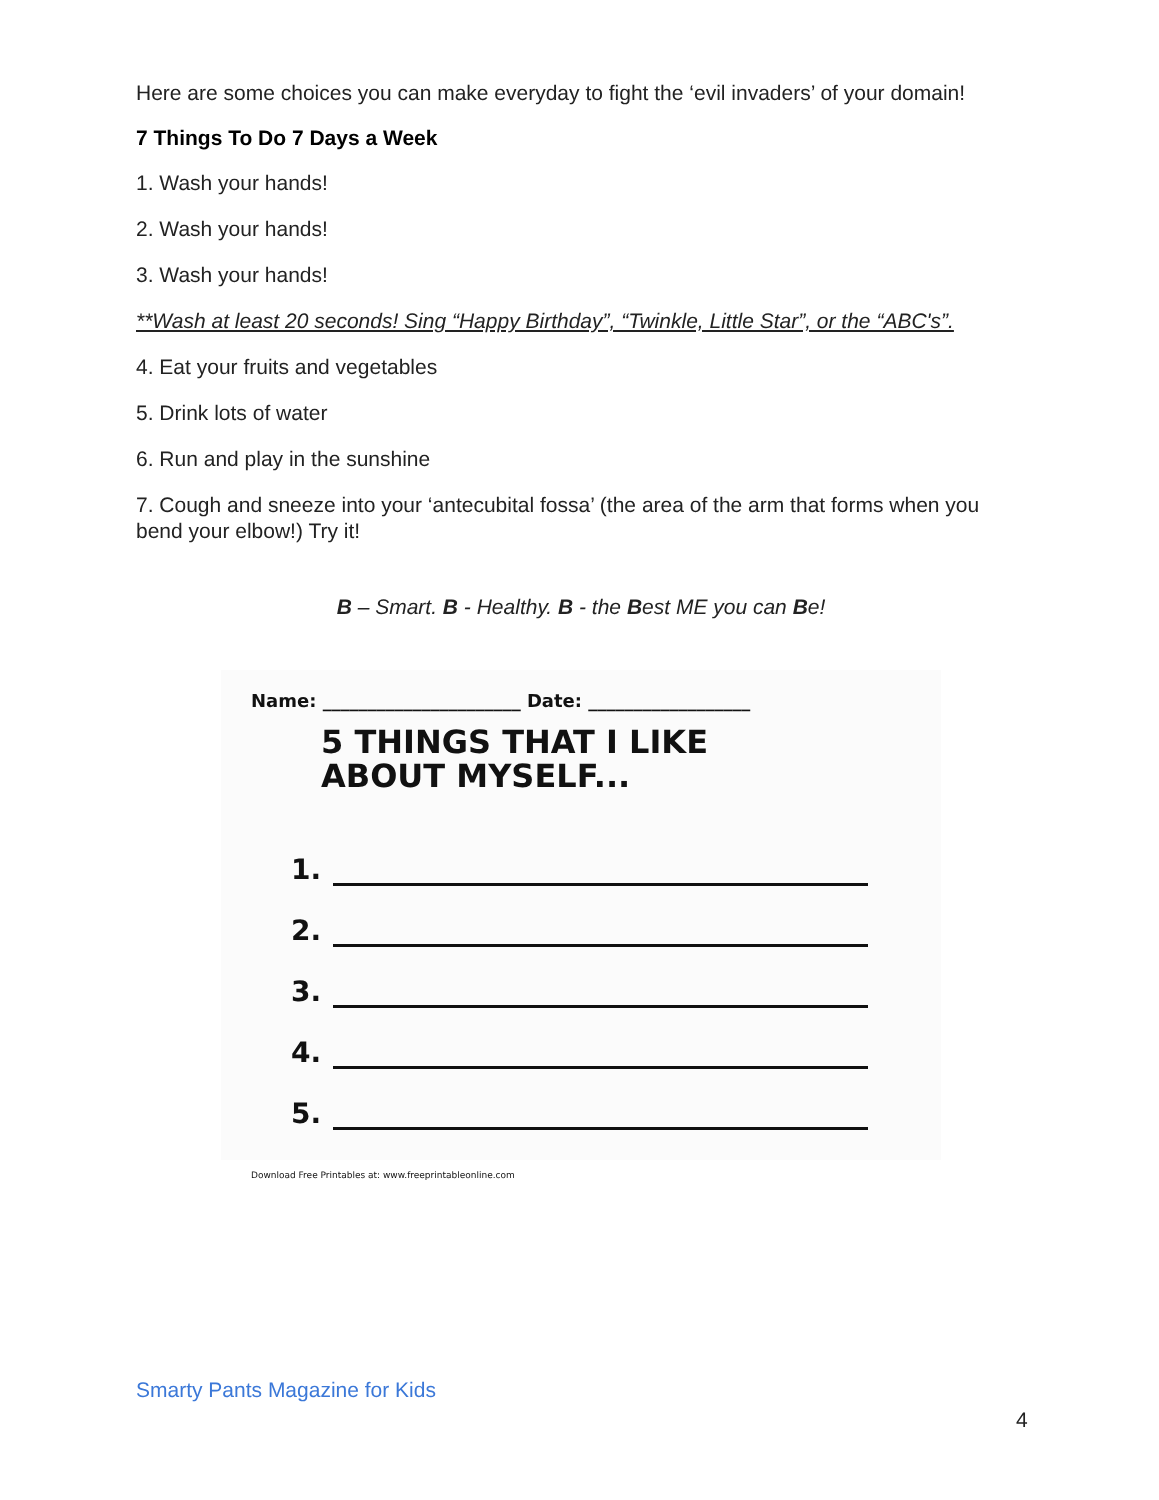Here are some choices you can make everyday to fight the ‘evil invaders’ of your domain!
7 Things To Do 7 Days a Week
1. Wash your hands!
2. Wash your hands!
3. Wash your hands!
**Wash at least 20 seconds! Sing “Happy Birthday”, “Twinkle, Little Star”, or the “ABC's”.
4. Eat your fruits and vegetables
5. Drink lots of water
6. Run and play in the sunshine
7. Cough and sneeze into your ‘antecubital fossa’ (the area of the arm that forms when you bend your elbow!) Try it!
B – Smart. B - Healthy. B - the Best ME you can Be!
Name: ______________________ Date: __________________
5 THINGS THAT I LIKE
ABOUT MYSELF...
1.
2.
3.
4.
5.
Download Free Printables at: www.freeprintableonline.com
Smarty Pants Magazine for Kids
4